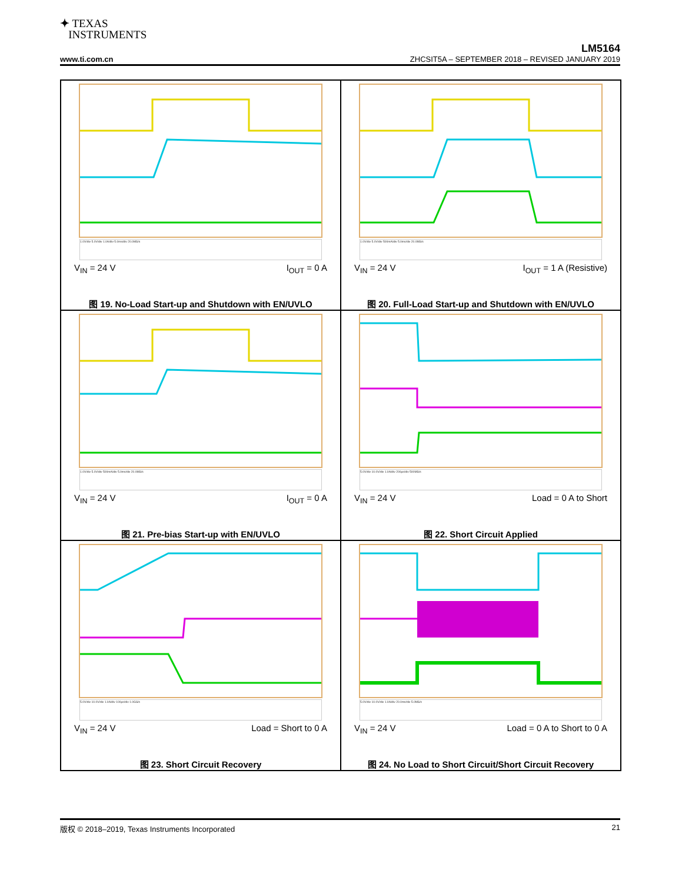✦ TEXAS
INSTRUMENTS
LM5164
www.ti.com.cn ZHCSIT5A – SEPTEMBER 2018 – REVISED JANUARY 2019
1.0V/div 5.0V/div 1.0A/div 5.0ms/div 20.0MS/s
V<sub>IN</sub> = 24 V I<sub>OUT</sub> = 0 A
图 19. No-Load Start-up and Shutdown with EN/UVLO
1.0V/div 5.0V/div 500mA/div 5.0ms/div 20.0MS/s
V<sub>IN</sub> = 24 V I<sub>OUT</sub> = 1 A (Resistive)
图 20. Full-Load Start-up and Shutdown with EN/UVLO
1.0V/div 5.0V/div 500mA/div 5.0ms/div 20.0MS/s
V<sub>IN</sub> = 24 V I<sub>OUT</sub> = 0 A
图 21. Pre-bias Start-up with EN/UVLO
5.0V/div 10.0V/div 1.0A/div 200µs/div 500MS/s
V<sub>IN</sub> = 24 V Load = 0 A to Short
图 22. Short Circuit Applied
5.0V/div 10.0V/div 1.0A/div 100µs/div 1.0GS/s
V<sub>IN</sub> = 24 V Load = Short to 0 A
图 23. Short Circuit Recovery
5.0V/div 10.0V/div 1.0A/div 20.0ms/div 5.0MS/s
V<sub>IN</sub> = 24 V Load = 0 A to Short to 0 A
图 24. No Load to Short Circuit/Short Circuit Recovery
版权 © 2018–2019, Texas Instruments Incorporated 21